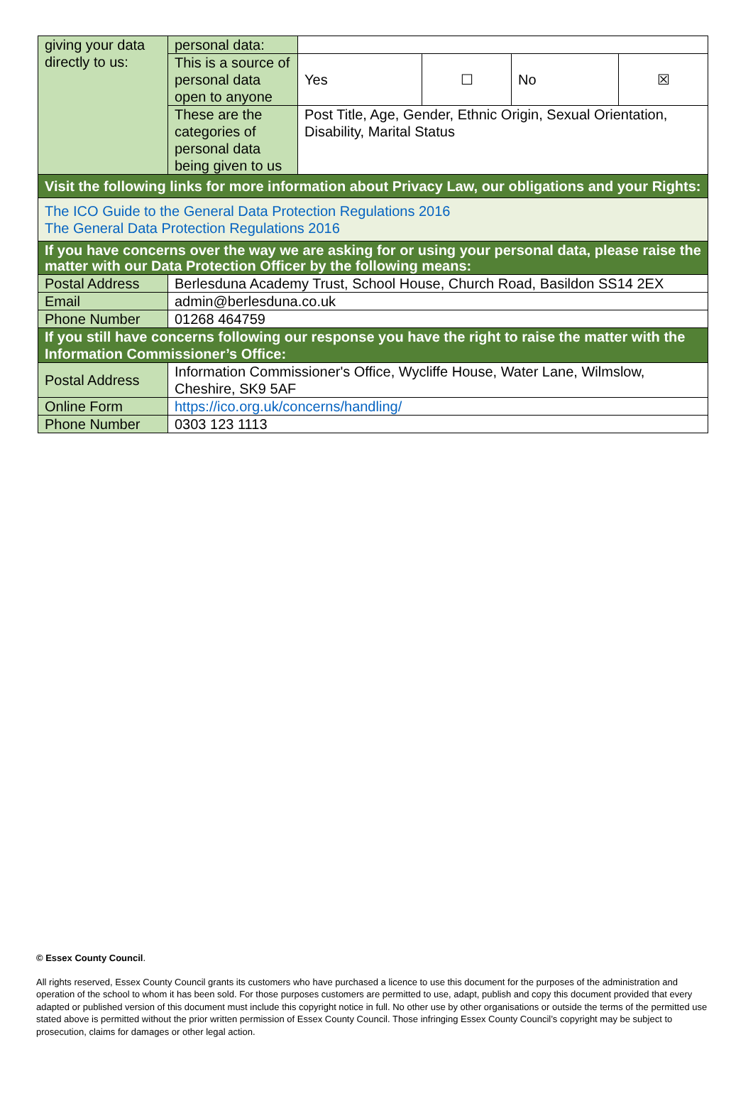| giving your data directly to us: | personal data: | | | | |
| | This is a source of personal data open to anyone | Yes | ☐ | No | ☒ |
| | These are the categories of personal data being given to us | Post Title, Age, Gender, Ethnic Origin, Sexual Orientation, Disability, Marital Status | | | |
| Visit the following links for more information about Privacy Law, our obligations and your Rights: | | | | | |
| The ICO Guide to the General Data Protection Regulations 2016 The General Data Protection Regulations 2016 | | | | | |
| If you have concerns over the way we are asking for or using your personal data, please raise the matter with our Data Protection Officer by the following means: | | | | | |
| Postal Address | Berlesduna Academy Trust, School House, Church Road, Basildon SS14 2EX | | | | |
| Email | admin@berlesduna.co.uk | | | | |
| Phone Number | 01268 464759 | | | | |
| If you still have concerns following our response you have the right to raise the matter with the Information Commissioner’s Office: | | | | | |
| Postal Address | Information Commissioner's Office, Wycliffe House, Water Lane, Wilmslow, Cheshire, SK9 5AF | | | | |
| Online Form | https://ico.org.uk/concerns/handling/ | | | | |
| Phone Number | 0303 123 1113 | | | | |
© Essex County Council.
All rights reserved, Essex County Council grants its customers who have purchased a licence to use this document for the purposes of the administration and operation of the school to whom it has been sold. For those purposes customers are permitted to use, adapt, publish and copy this document provided that every adapted or published version of this document must include this copyright notice in full. No other use by other organisations or outside the terms of the permitted use stated above is permitted without the prior written permission of Essex County Council. Those infringing Essex County Council’s copyright may be subject to prosecution, claims for damages or other legal action.